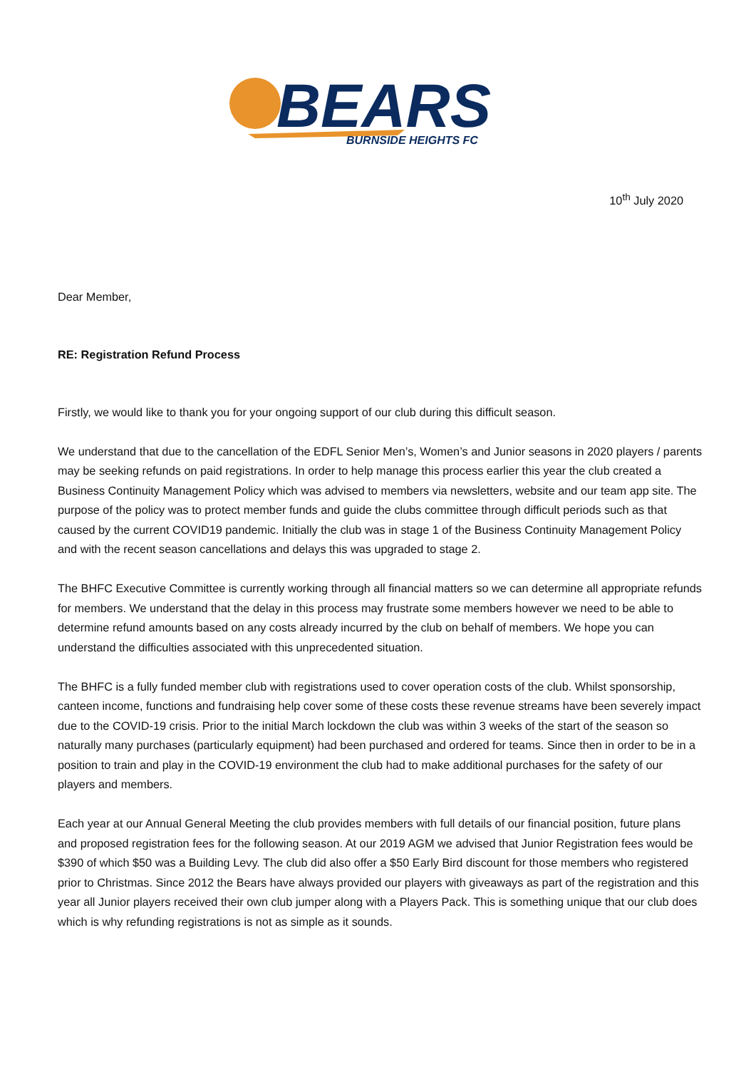BEARS
BURNSIDE HEIGHTS FC
10<sup>th</sup> July 2020
Dear Member,
RE: Registration Refund Process
Firstly, we would like to thank you for your ongoing support of our club during this difficult season.
We understand that due to the cancellation of the EDFL Senior Men’s, Women’s and Junior seasons in 2020 players / parents may be seeking refunds on paid registrations. In order to help manage this process earlier this year the club created a Business Continuity Management Policy which was advised to members via newsletters, website and our team app site. The purpose of the policy was to protect member funds and guide the clubs committee through difficult periods such as that caused by the current COVID19 pandemic. Initially the club was in stage 1 of the Business Continuity Management Policy and with the recent season cancellations and delays this was upgraded to stage 2.
The BHFC Executive Committee is currently working through all financial matters so we can determine all appropriate refunds for members. We understand that the delay in this process may frustrate some members however we need to be able to determine refund amounts based on any costs already incurred by the club on behalf of members. We hope you can understand the difficulties associated with this unprecedented situation.
The BHFC is a fully funded member club with registrations used to cover operation costs of the club. Whilst sponsorship, canteen income, functions and fundraising help cover some of these costs these revenue streams have been severely impact due to the COVID-19 crisis. Prior to the initial March lockdown the club was within 3 weeks of the start of the season so naturally many purchases (particularly equipment) had been purchased and ordered for teams. Since then in order to be in a position to train and play in the COVID-19 environment the club had to make additional purchases for the safety of our players and members.
Each year at our Annual General Meeting the club provides members with full details of our financial position, future plans and proposed registration fees for the following season. At our 2019 AGM we advised that Junior Registration fees would be $390 of which $50 was a Building Levy. The club did also offer a $50 Early Bird discount for those members who registered prior to Christmas. Since 2012 the Bears have always provided our players with giveaways as part of the registration and this year all Junior players received their own club jumper along with a Players Pack. This is something unique that our club does which is why refunding registrations is not as simple as it sounds.